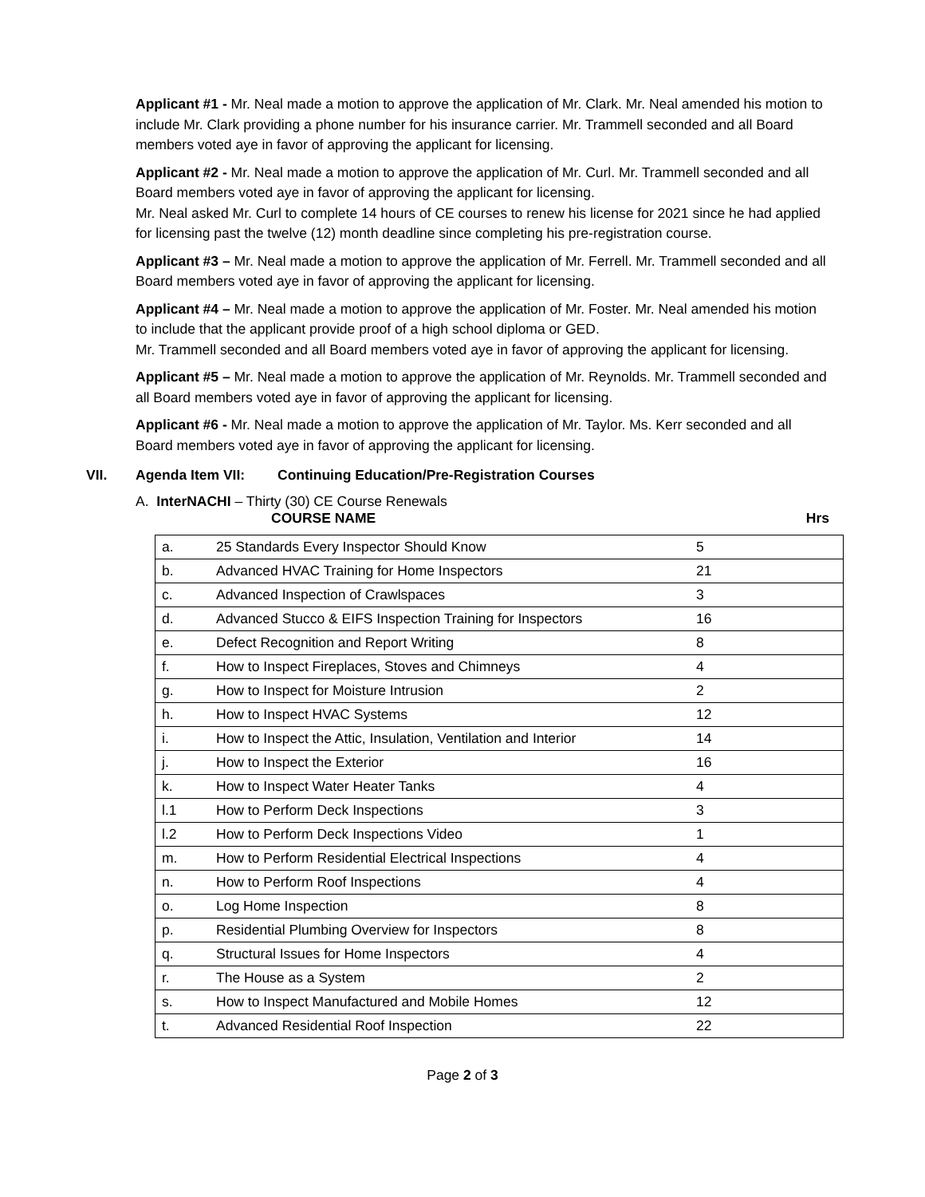Applicant #1 - Mr. Neal made a motion to approve the application of Mr. Clark. Mr. Neal amended his motion to include Mr. Clark providing a phone number for his insurance carrier. Mr. Trammell seconded and all Board members voted aye in favor of approving the applicant for licensing.
Applicant #2 - Mr. Neal made a motion to approve the application of Mr. Curl. Mr. Trammell seconded and all Board members voted aye in favor of approving the applicant for licensing.
Mr. Neal asked Mr. Curl to complete 14 hours of CE courses to renew his license for 2021 since he had applied for licensing past the twelve (12) month deadline since completing his pre-registration course.
Applicant #3 – Mr. Neal made a motion to approve the application of Mr. Ferrell. Mr. Trammell seconded and all Board members voted aye in favor of approving the applicant for licensing.
Applicant #4 – Mr. Neal made a motion to approve the application of Mr. Foster. Mr. Neal amended his motion to include that the applicant provide proof of a high school diploma or GED.
Mr. Trammell seconded and all Board members voted aye in favor of approving the applicant for licensing.
Applicant #5 – Mr. Neal made a motion to approve the application of Mr. Reynolds. Mr. Trammell seconded and all Board members voted aye in favor of approving the applicant for licensing.
Applicant #6 - Mr. Neal made a motion to approve the application of Mr. Taylor. Ms. Kerr seconded and all Board members voted aye in favor of approving the applicant for licensing.
VII. Agenda Item VII: Continuing Education/Pre-Registration Courses
A. InterNACHI – Thirty (30) CE Course Renewals
COURSE NAME Hrs
| a. | 25 Standards Every Inspector Should Know | 5 |
| b. | Advanced HVAC Training for Home Inspectors | 21 |
| c. | Advanced Inspection of Crawlspaces | 3 |
| d. | Advanced Stucco & EIFS Inspection Training for Inspectors | 16 |
| e. | Defect Recognition and Report Writing | 8 |
| f. | How to Inspect Fireplaces, Stoves and Chimneys | 4 |
| g. | How to Inspect for Moisture Intrusion | 2 |
| h. | How to Inspect HVAC Systems | 12 |
| i. | How to Inspect the Attic, Insulation, Ventilation and Interior | 14 |
| j. | How to Inspect the Exterior | 16 |
| k. | How to Inspect Water Heater Tanks | 4 |
| l.1 | How to Perform Deck Inspections | 3 |
| l.2 | How to Perform Deck Inspections Video | 1 |
| m. | How to Perform Residential Electrical Inspections | 4 |
| n. | How to Perform Roof Inspections | 4 |
| o. | Log Home Inspection | 8 |
| p. | Residential Plumbing Overview for Inspectors | 8 |
| q. | Structural Issues for Home Inspectors | 4 |
| r. | The House as a System | 2 |
| s. | How to Inspect Manufactured and Mobile Homes | 12 |
| t. | Advanced Residential Roof Inspection | 22 |
Page 2 of 3